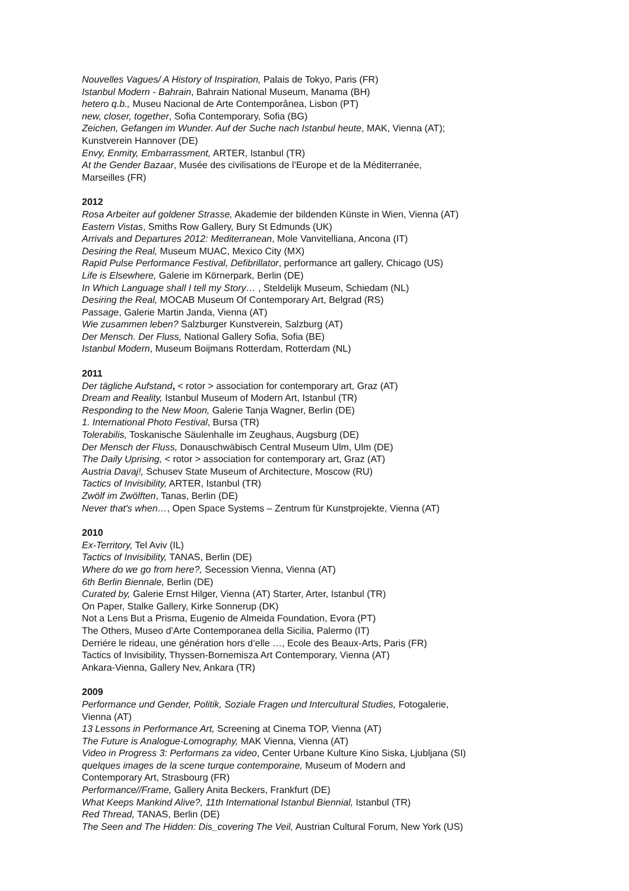Nouvelles Vagues/ A History of Inspiration, Palais de Tokyo, Paris (FR)
Istanbul Modern - Bahrain, Bahrain National Museum, Manama (BH)
hetero q.b., Museu Nacional de Arte Contemporânea, Lisbon (PT)
new, closer, together, Sofia Contemporary, Sofia (BG)
Zeichen, Gefangen im Wunder. Auf der Suche nach Istanbul heute, MAK, Vienna (AT);
Kunstverein Hannover (DE)
Envy, Enmity, Embarrassment, ARTER, Istanbul (TR)
At the Gender Bazaar, Musée des civilisations de l’Europe et de la Méditerranée,
Marseilles (FR)
2012
Rosa Arbeiter auf goldener Strasse, Akademie der bildenden Künste in Wien, Vienna (AT)
Eastern Vistas, Smiths Row Gallery, Bury St Edmunds (UK)
Arrivals and Departures 2012: Mediterranean, Mole Vanvitelliana, Ancona (IT)
Desiring the Real, Museum MUAC, Mexico City (MX)
Rapid Pulse Performance Festival, Defibrillator, performance art gallery, Chicago (US)
Life is Elsewhere, Galerie im Körnerpark, Berlin (DE)
In Which Language shall I tell my Story… , Steldelijk Museum, Schiedam (NL)
Desiring the Real, MOCAB Museum Of Contemporary Art, Belgrad (RS)
Passage, Galerie Martin Janda, Vienna (AT)
Wie zusammen leben? Salzburger Kunstverein, Salzburg (AT)
Der Mensch. Der Fluss, National Gallery Sofia, Sofia (BE)
Istanbul Modern, Museum Boijmans Rotterdam, Rotterdam (NL)
2011
Der tägliche Aufstand, < rotor > association for contemporary art, Graz (AT)
Dream and Reality, Istanbul Museum of Modern Art, Istanbul (TR)
Responding to the New Moon, Galerie Tanja Wagner, Berlin (DE)
1. International Photo Festival, Bursa (TR)
Tolerabilis, Toskanische Säulenhalle im Zeughaus, Augsburg (DE)
Der Mensch der Fluss, Donauschwäbisch Central Museum Ulm, Ulm (DE)
The Daily Uprising, < rotor > association for contemporary art, Graz (AT)
Austria Davaj!, Schusev State Museum of Architecture, Moscow (RU)
Tactics of Invisibility, ARTER, Istanbul (TR)
Zwölf im Zwölften, Tanas, Berlin (DE)
Never that's when…, Open Space Systems – Zentrum für Kunstprojekte, Vienna (AT)
2010
Ex-Territory, Tel Aviv (IL)
Tactics of Invisibility, TANAS, Berlin (DE)
Where do we go from here?, Secession Vienna, Vienna (AT)
6th Berlin Biennale, Berlin (DE)
Curated by, Galerie Ernst Hilger, Vienna (AT) Starter, Arter, Istanbul (TR)
On Paper, Stalke Gallery, Kirke Sonnerup (DK)
Not a Lens But a Prisma, Eugenio de Almeida Foundation, Evora (PT)
The Others, Museo d’Arte Contemporanea della Sicilia, Palermo (IT)
Derriére le rideau, une génération hors d’elle …, Ecole des Beaux-Arts, Paris (FR)
Tactics of Invisibility, Thyssen-Bornemisza Art Contemporary, Vienna (AT)
Ankara-Vienna, Gallery Nev, Ankara (TR)
2009
Performance und Gender, Politik, Soziale Fragen und Intercultural Studies, Fotogalerie,
Vienna (AT)
13 Lessons in Performance Art, Screening at Cinema TOP, Vienna (AT)
The Future is Analogue-Lomography, MAK Vienna, Vienna (AT)
Video in Progress 3: Performans za video, Center Urbane Kulture Kino Siska, Ljubljana (SI)
quelques images de la scene turque contemporaine, Museum of Modern and
Contemporary Art, Strasbourg (FR)
Performance//Frame, Gallery Anita Beckers, Frankfurt (DE)
What Keeps Mankind Alive?, 11th International Istanbul Biennial, Istanbul (TR)
Red Thread, TANAS, Berlin (DE)
The Seen and The Hidden: Dis_covering The Veil, Austrian Cultural Forum, New York (US)